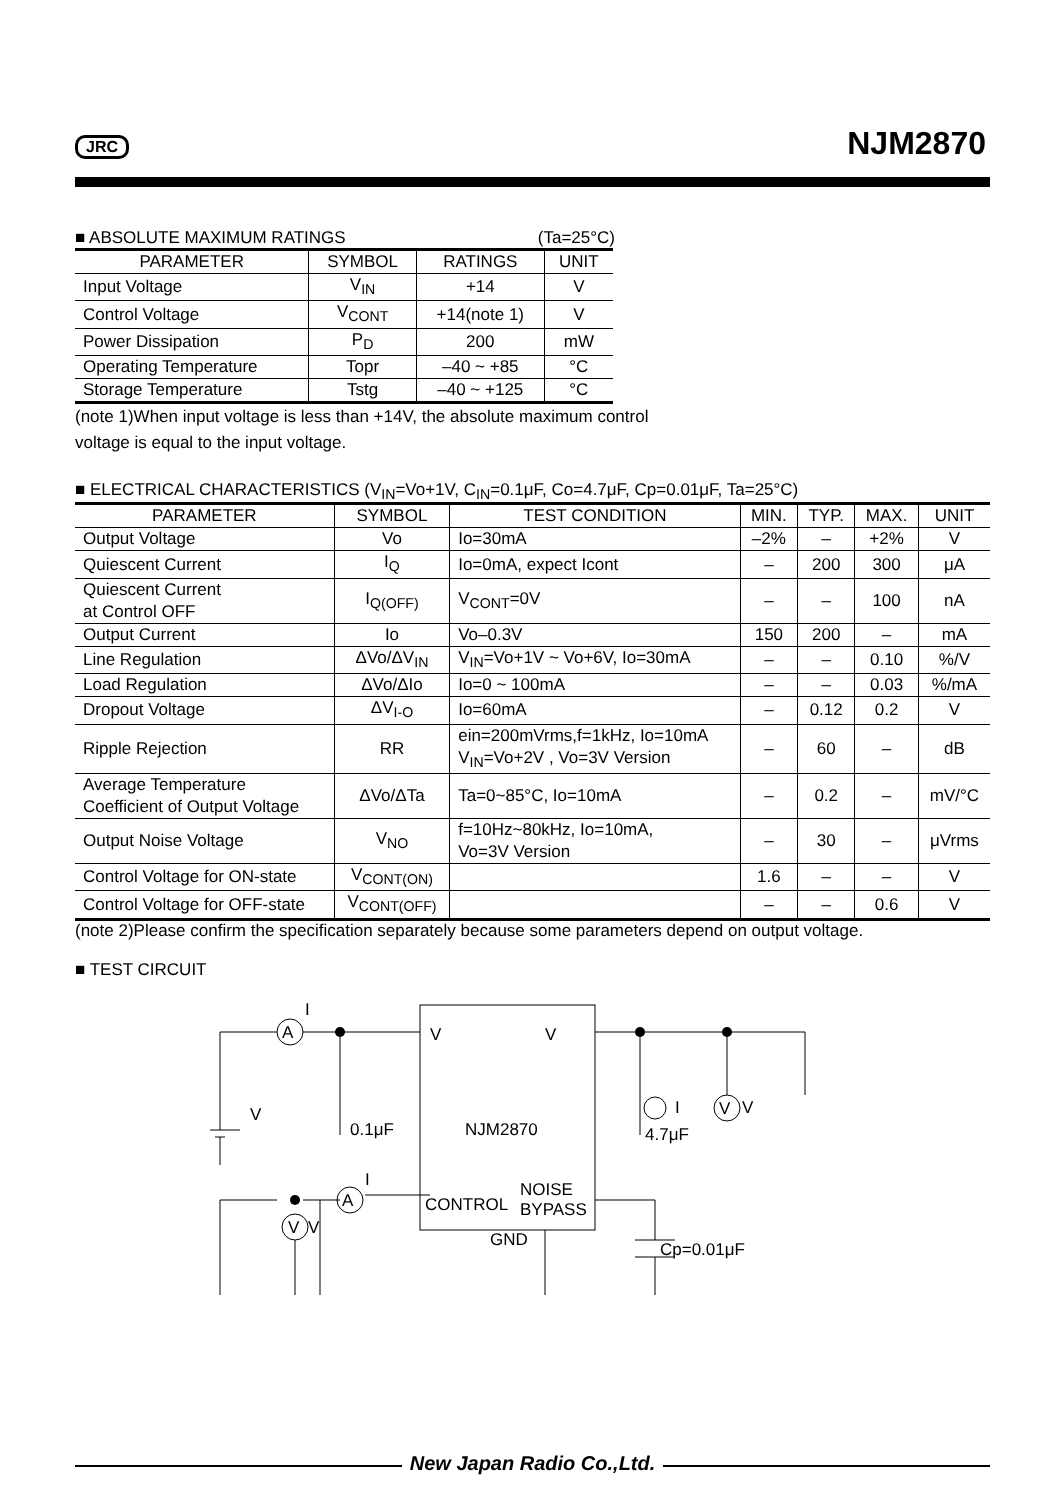JRC NJM2870
■ ABSOLUTE MAXIMUM RATINGS (Ta=25°C)
| PARAMETER | SYMBOL | RATINGS | UNIT |
| --- | --- | --- | --- |
| Input Voltage | V<sub>IN</sub> | +14 | V |
| Control Voltage | V<sub>CONT</sub> | +14(note 1) | V |
| Power Dissipation | P<sub>D</sub> | 200 | mW |
| Operating Temperature | Topr | –40 ~ +85 | °C |
| Storage Temperature | Tstg | –40 ~ +125 | °C |
(note 1)When input voltage is less than +14V, the absolute maximum control voltage is equal to the input voltage.
■ ELECTRICAL CHARACTERISTICS (V<sub>IN</sub>=Vo+1V, C<sub>IN</sub>=0.1μF, Co=4.7μF, Cp=0.01μF, Ta=25°C)
| PARAMETER | SYMBOL | TEST CONDITION | MIN. | TYP. | MAX. | UNIT |
| --- | --- | --- | --- | --- | --- | --- |
| Output Voltage | Vo | Io=30mA | –2% | – | +2% | V |
| Quiescent Current | I<sub>Q</sub> | Io=0mA, expect Icont | – | 200 | 300 | μA |
| Quiescent Current at Control OFF | I<sub>Q(OFF)</sub> | V<sub>CONT</sub>=0V | – | – | 100 | nA |
| Output Current | Io | Vo–0.3V | 150 | 200 | – | mA |
| Line Regulation | ΔVo/ΔV<sub>IN</sub> | V<sub>IN</sub>=Vo+1V ~ Vo+6V, Io=30mA | – | – | 0.10 | %/V |
| Load Regulation | ΔVo/ΔIo | Io=0 ~ 100mA | – | – | 0.03 | %/mA |
| Dropout Voltage | ΔV<sub>I-O</sub> | Io=60mA | – | 0.12 | 0.2 | V |
| Ripple Rejection | RR | ein=200mVrms,f=1kHz, Io=10mA V<sub>IN</sub>=Vo+2V , Vo=3V Version | – | 60 | – | dB |
| Average Temperature Coefficient of Output Voltage | ΔVo/ΔTa | Ta=0~85°C, Io=10mA | – | 0.2 | – | mV/°C |
| Output Noise Voltage | V<sub>NO</sub> | f=10Hz~80kHz, Io=10mA, Vo=3V Version | – | 30 | – | μVrms |
| Control Voltage for ON-state | V<sub>CONT(ON)</sub> | | 1.6 | – | – | V |
| Control Voltage for OFF-state | V<sub>CONT(OFF)</sub> | | – | – | 0.6 | V |
(note 2)Please confirm the specification separately because some parameters depend on output voltage.
■ TEST CIRCUIT
V
V
NJM2870
CONTROL
NOISE
BYPASS
GND
A
A
V
V
V
0.1μF
4.7μF
I
V
Cp=0.01μF
V
I
I
New Japan Radio Co.,Ltd.